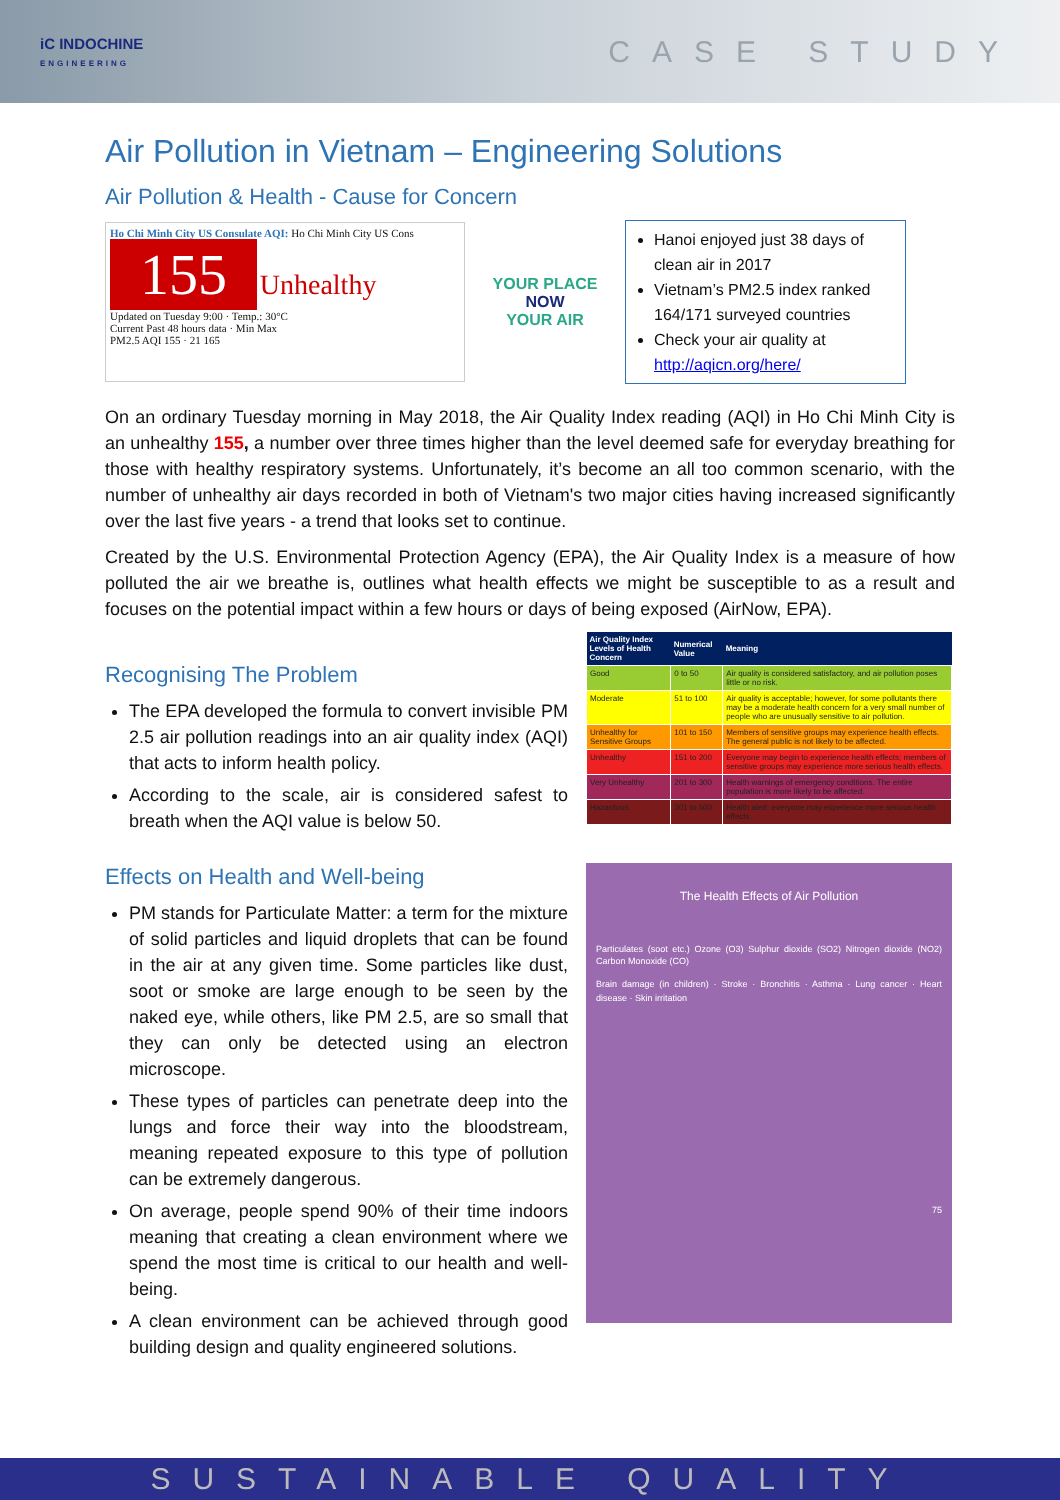iC INDOCHINE
ENGINEERING
CASE STUDY
Air Pollution in Vietnam – Engineering Solutions
Air Pollution & Health - Cause for Concern
Ho Chi Minh City US Consulate AQI: Ho Chi Minh City US Cons
155 Unhealthy
Updated on Tuesday 9:00 · Temp.: 30°C
Current Past 48 hours data · Min Max
PM2.5 AQI 155 · 21 165
YOUR PLACE
NOW
YOUR AIR
Hanoi enjoyed just 38 days of clean air in 2017
Vietnam’s PM2.5 index ranked 164/171 surveyed countries
Check your air quality at http://aqicn.org/here/
On an ordinary Tuesday morning in May 2018, the Air Quality Index reading (AQI) in Ho Chi Minh City is an unhealthy 155, a number over three times higher than the level deemed safe for everyday breathing for those with healthy respiratory systems. Unfortunately, it’s become an all too common scenario, with the number of unhealthy air days recorded in both of Vietnam's two major cities having increased significantly over the last five years - a trend that looks set to continue.
Created by the U.S. Environmental Protection Agency (EPA), the Air Quality Index is a measure of how polluted the air we breathe is, outlines what health effects we might be susceptible to as a result and focuses on the potential impact within a few hours or days of being exposed (AirNow, EPA).
Recognising The Problem
The EPA developed the formula to convert invisible PM 2.5 air pollution readings into an air quality index (AQI) that acts to inform health policy.
According to the scale, air is considered safest to breath when the AQI value is below 50.
Effects on Health and Well-being
PM stands for Particulate Matter: a term for the mixture of solid particles and liquid droplets that can be found in the air at any given time. Some particles like dust, soot or smoke are large enough to be seen by the naked eye, while others, like PM 2.5, are so small that they can only be detected using an electron microscope.
These types of particles can penetrate deep into the lungs and force their way into the bloodstream, meaning repeated exposure to this type of pollution can be extremely dangerous.
On average, people spend 90% of their time indoors meaning that creating a clean environment where we spend the most time is critical to our health and well-being.
A clean environment can be achieved through good building design and quality engineered solutions.
| Air Quality Index Levels of Health Concern | Numerical Value | Meaning |
| --- | --- | --- |
| Good | 0 to 50 | Air quality is considered satisfactory, and air pollution poses little or no risk. |
| Moderate | 51 to 100 | Air quality is acceptable; however, for some pollutants there may be a moderate health concern for a very small number of people who are unusually sensitive to air pollution. |
| Unhealthy for Sensitive Groups | 101 to 150 | Members of sensitive groups may experience health effects. The general public is not likely to be affected. |
| Unhealthy | 151 to 200 | Everyone may begin to experience health effects; members of sensitive groups may experience more serious health effects. |
| Very Unhealthy | 201 to 300 | Health warnings of emergency conditions. The entire population is more likely to be affected. |
| Hazardous | 301 to 500 | Health alert: everyone may experience more serious health effects. |
The Health Effects of Air Pollution
Particulates (soot etc.) Ozone (O3) Sulphur dioxide (SO2) Nitrogen dioxide (NO2) Carbon Monoxide (CO)
Brain damage (in children) · Stroke · Bronchitis · Asthma · Lung cancer · Heart disease · Skin irritation
75
SUSTAINABLE QUALITY